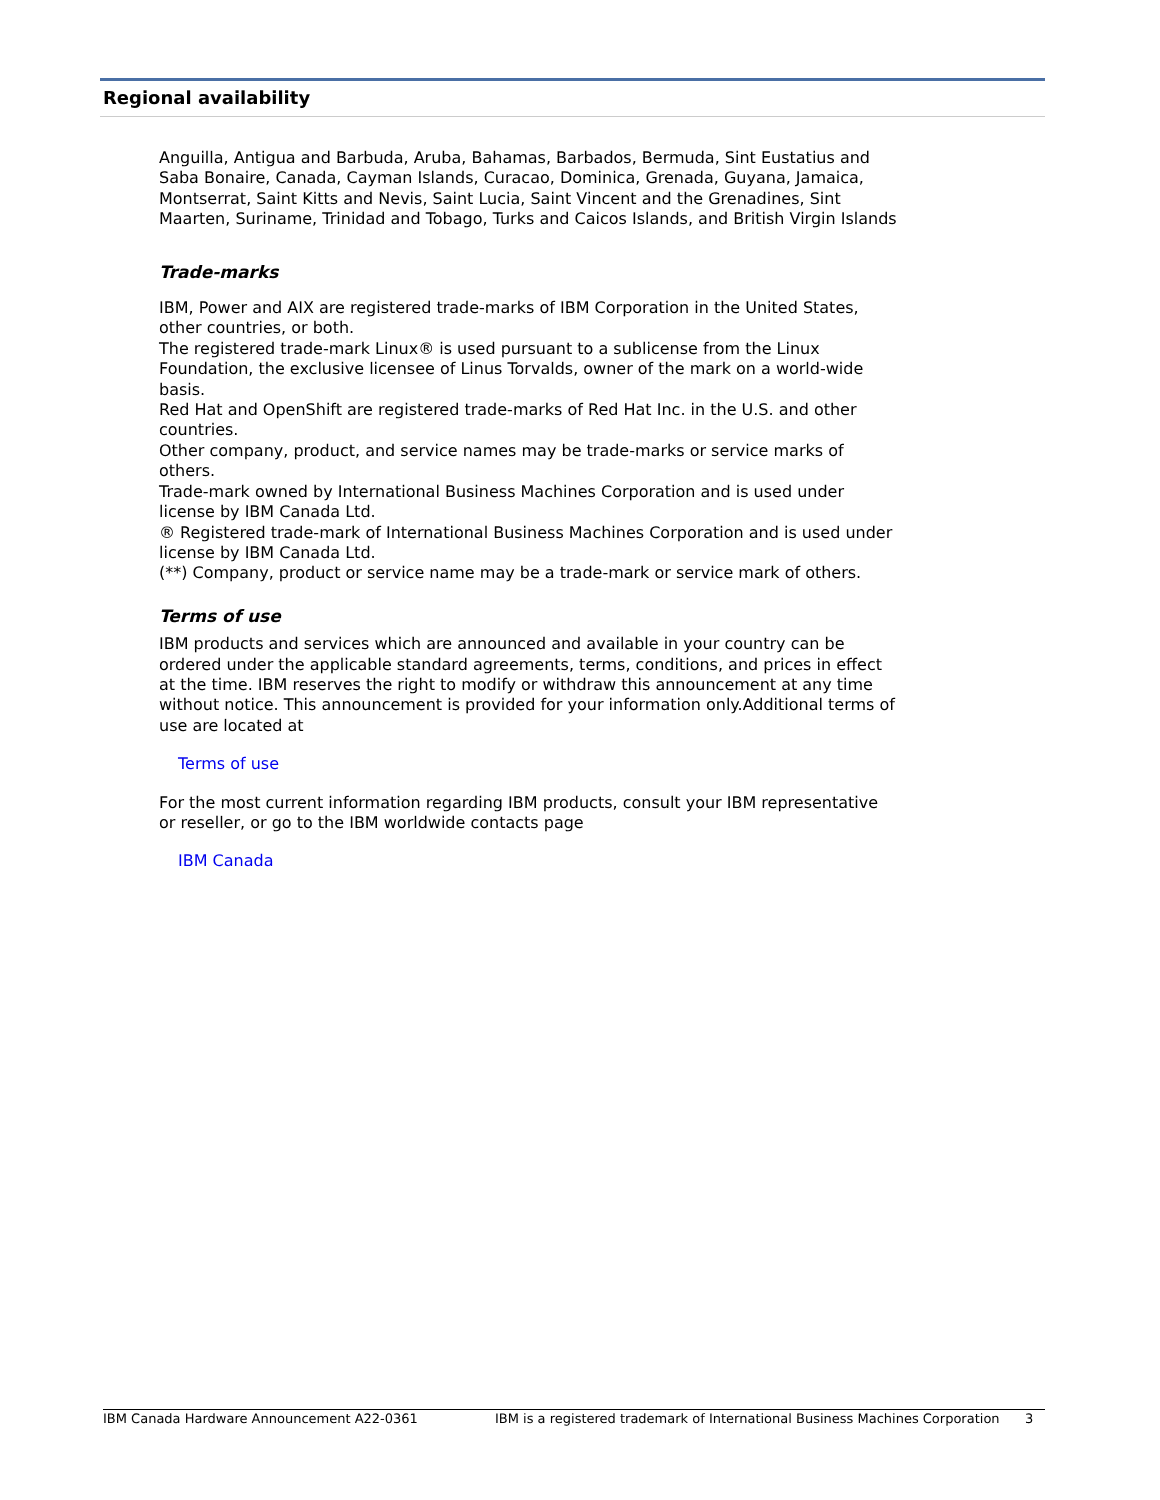Regional availability
Anguilla, Antigua and Barbuda, Aruba, Bahamas, Barbados, Bermuda, Sint Eustatius and Saba Bonaire, Canada, Cayman Islands, Curacao, Dominica, Grenada, Guyana, Jamaica, Montserrat, Saint Kitts and Nevis, Saint Lucia, Saint Vincent and the Grenadines, Sint Maarten, Suriname, Trinidad and Tobago, Turks and Caicos Islands, and British Virgin Islands
Trade-marks
IBM, Power and AIX are registered trade-marks of IBM Corporation in the United States, other countries, or both.
The registered trade-mark Linux® is used pursuant to a sublicense from the Linux Foundation, the exclusive licensee of Linus Torvalds, owner of the mark on a world-wide basis.
Red Hat and OpenShift are registered trade-marks of Red Hat Inc. in the U.S. and other countries.
Other company, product, and service names may be trade-marks or service marks of others.
Trade-mark owned by International Business Machines Corporation and is used under license by IBM Canada Ltd.
® Registered trade-mark of International Business Machines Corporation and is used under license by IBM Canada Ltd.
(**) Company, product or service name may be a trade-mark or service mark of others.
Terms of use
IBM products and services which are announced and available in your country can be ordered under the applicable standard agreements, terms, conditions, and prices in effect at the time. IBM reserves the right to modify or withdraw this announcement at any time without notice. This announcement is provided for your information only.Additional terms of use are located at
Terms of use
For the most current information regarding IBM products, consult your IBM representative or reseller, or go to the IBM worldwide contacts page
IBM Canada
IBM Canada Hardware Announcement A22-0361 IBM is a registered trademark of International Business Machines Corporation 3